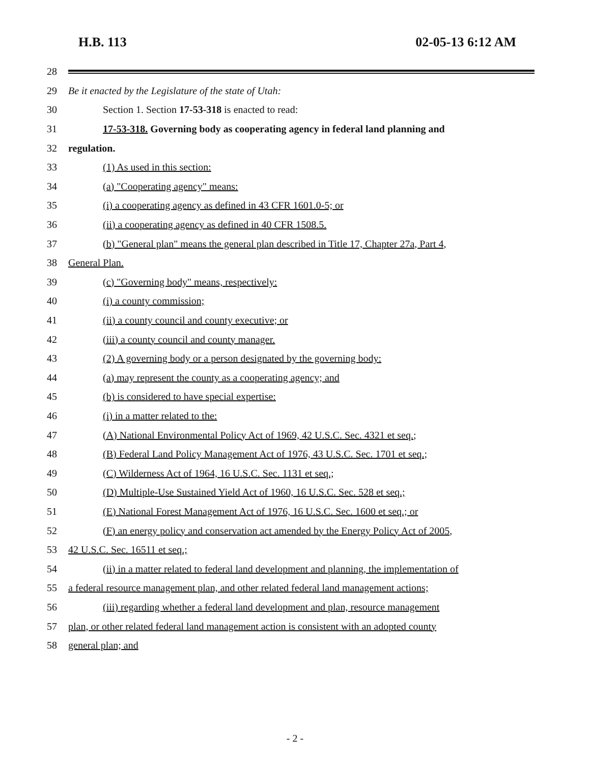H.B. 113 02-05-13 6:12 AM
28
29 Be it enacted by the Legislature of the state of Utah:
30 Section 1. Section 17-53-318 is enacted to read:
31 17-53-318. Governing body as cooperating agency in federal land planning and
32 regulation.
33 (1) As used in this section:
34 (a) "Cooperating agency" means:
35 (i) a cooperating agency as defined in 43 CFR 1601.0-5; or
36 (ii) a cooperating agency as defined in 40 CFR 1508.5.
37 (b) "General plan" means the general plan described in Title 17, Chapter 27a, Part 4,
38 General Plan.
39 (c) "Governing body" means, respectively:
40 (i) a county commission;
41 (ii) a county council and county executive; or
42 (iii) a county council and county manager.
43 (2) A governing body or a person designated by the governing body:
44 (a) may represent the county as a cooperating agency; and
45 (b) is considered to have special expertise:
46 (i) in a matter related to the:
47 (A) National Environmental Policy Act of 1969, 42 U.S.C. Sec. 4321 et seq.;
48 (B) Federal Land Policy Management Act of 1976, 43 U.S.C. Sec. 1701 et seq.;
49 (C) Wilderness Act of 1964, 16 U.S.C. Sec. 1131 et seq.;
50 (D) Multiple-Use Sustained Yield Act of 1960, 16 U.S.C. Sec. 528 et seq.;
51 (E) National Forest Management Act of 1976, 16 U.S.C. Sec. 1600 et seq.; or
52 (F) an energy policy and conservation act amended by the Energy Policy Act of 2005,
53 42 U.S.C. Sec. 16511 et seq.;
54 (ii) in a matter related to federal land development and planning, the implementation of
55 a federal resource management plan, and other related federal land management actions;
56 (iii) regarding whether a federal land development and plan, resource management
57 plan, or other related federal land management action is consistent with an adopted county
58 general plan; and
- 2 -